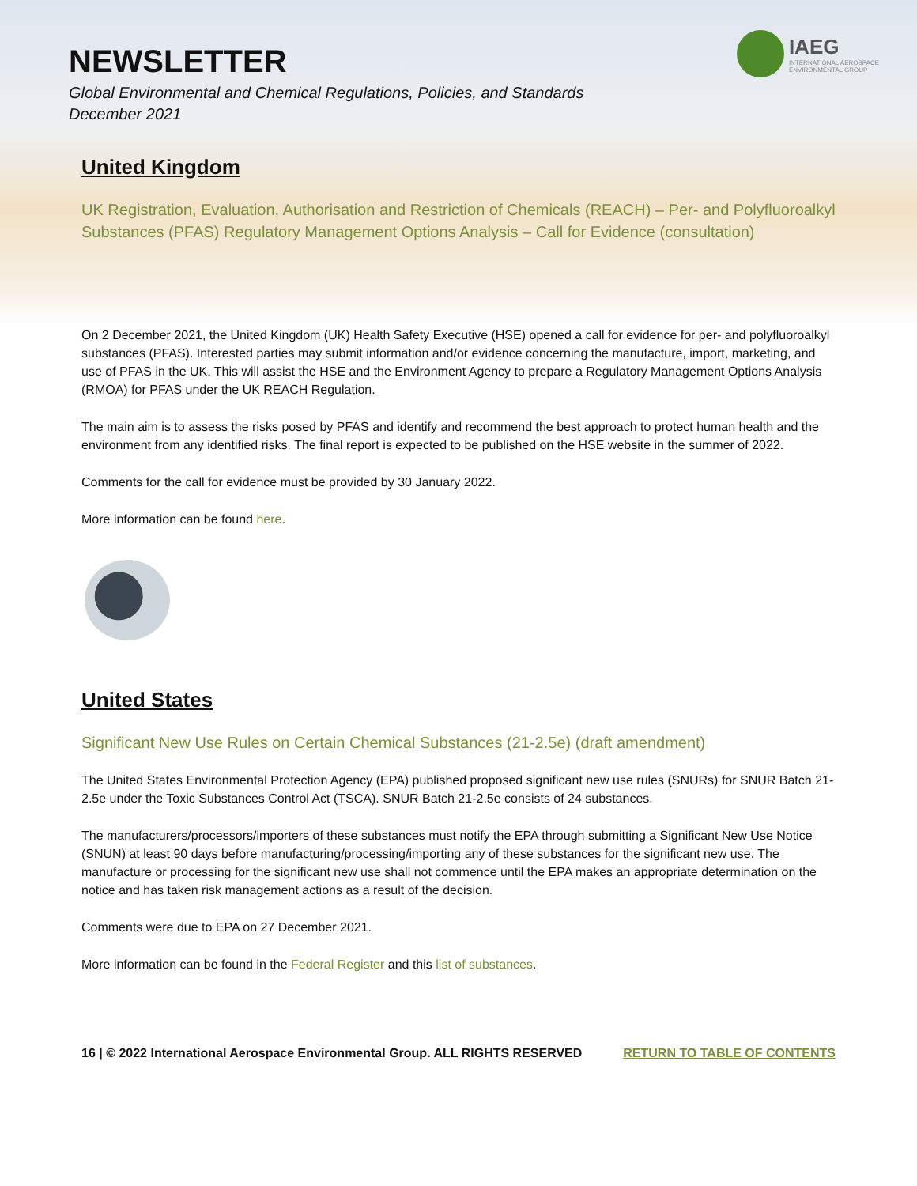NEWSLETTER
Global Environmental and Chemical Regulations, Policies, and Standards
December 2021
IAEG
INTERNATIONAL AEROSPACE
ENVIRONMENTAL GROUP
United Kingdom
UK Registration, Evaluation, Authorisation and Restriction of Chemicals (REACH) – Per- and Polyfluoroalkyl Substances (PFAS) Regulatory Management Options Analysis – Call for Evidence (consultation)
On 2 December 2021, the United Kingdom (UK) Health Safety Executive (HSE) opened a call for evidence for per- and polyfluoroalkyl substances (PFAS). Interested parties may submit information and/or evidence concerning the manufacture, import, marketing, and use of PFAS in the UK. This will assist the HSE and the Environment Agency to prepare a Regulatory Management Options Analysis (RMOA) for PFAS under the UK REACH Regulation.
The main aim is to assess the risks posed by PFAS and identify and recommend the best approach to protect human health and the environment from any identified risks. The final report is expected to be published on the HSE website in the summer of 2022.
Comments for the call for evidence must be provided by 30 January 2022.
More information can be found here.
United States
Significant New Use Rules on Certain Chemical Substances (21-2.5e) (draft amendment)
The United States Environmental Protection Agency (EPA) published proposed significant new use rules (SNURs) for SNUR Batch 21-2.5e under the Toxic Substances Control Act (TSCA). SNUR Batch 21-2.5e consists of 24 substances.
The manufacturers/processors/importers of these substances must notify the EPA through submitting a Significant New Use Notice (SNUN) at least 90 days before manufacturing/processing/importing any of these substances for the significant new use. The manufacture or processing for the significant new use shall not commence until the EPA makes an appropriate determination on the notice and has taken risk management actions as a result of the decision.
Comments were due to EPA on 27 December 2021.
More information can be found in the Federal Register and this list of substances.
16 | © 2022 International Aerospace Environmental Group. ALL RIGHTS RESERVED RETURN TO TABLE OF CONTENTS